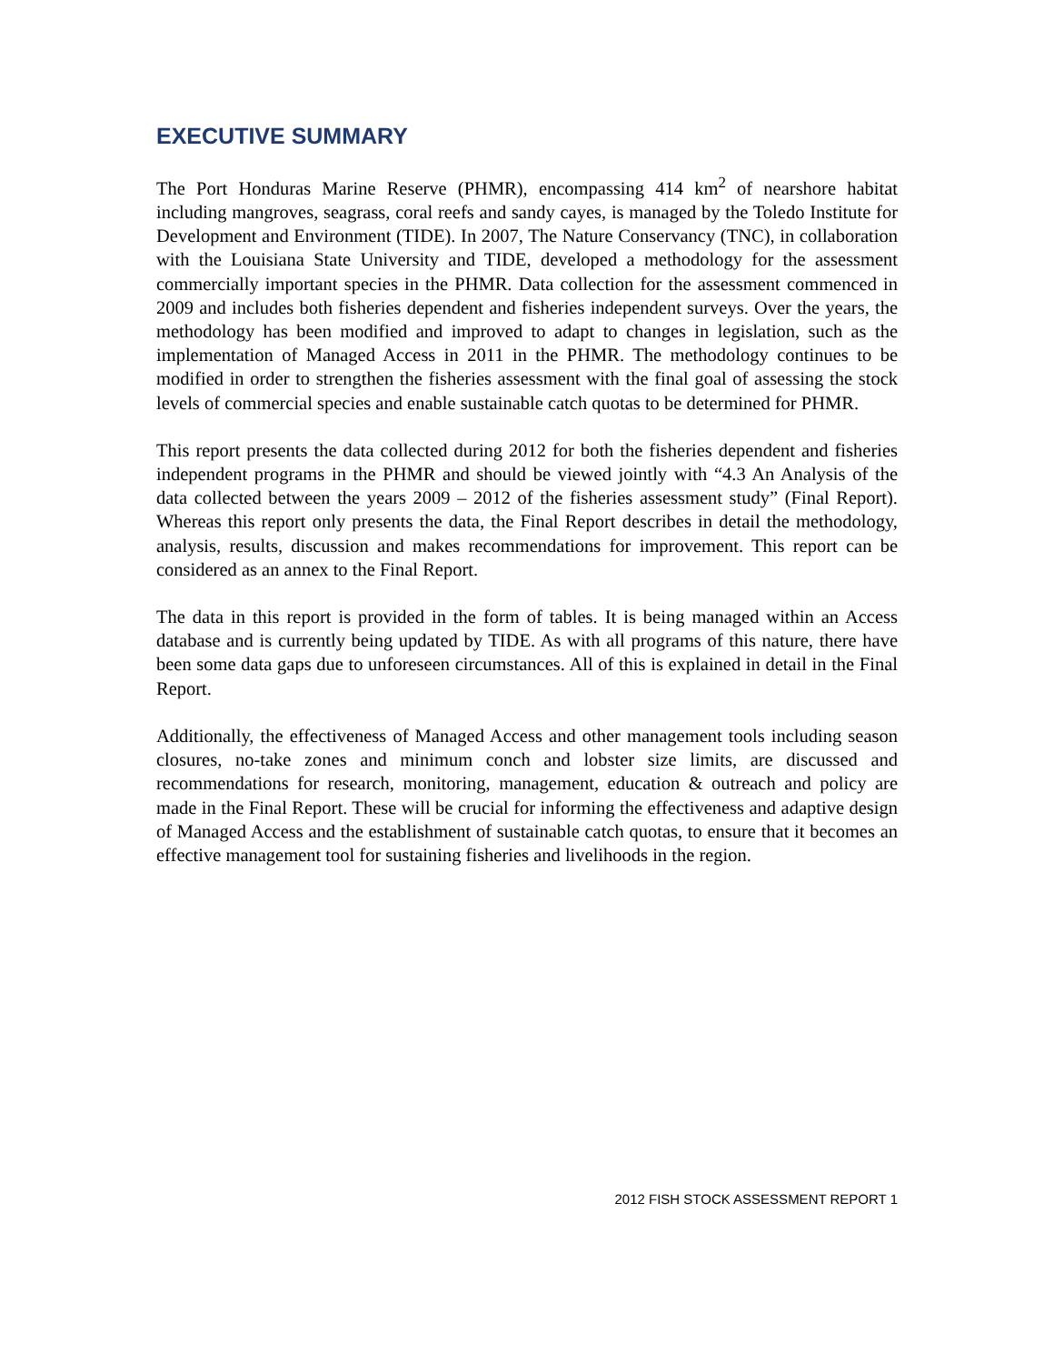EXECUTIVE SUMMARY
The Port Honduras Marine Reserve (PHMR), encompassing 414 km<sup>2</sup> of nearshore habitat including mangroves, seagrass, coral reefs and sandy cayes, is managed by the Toledo Institute for Development and Environment (TIDE). In 2007, The Nature Conservancy (TNC), in collaboration with the Louisiana State University and TIDE, developed a methodology for the assessment commercially important species in the PHMR. Data collection for the assessment commenced in 2009 and includes both fisheries dependent and fisheries independent surveys. Over the years, the methodology has been modified and improved to adapt to changes in legislation, such as the implementation of Managed Access in 2011 in the PHMR. The methodology continues to be modified in order to strengthen the fisheries assessment with the final goal of assessing the stock levels of commercial species and enable sustainable catch quotas to be determined for PHMR.
This report presents the data collected during 2012 for both the fisheries dependent and fisheries independent programs in the PHMR and should be viewed jointly with “4.3 An Analysis of the data collected between the years 2009 – 2012 of the fisheries assessment study” (Final Report). Whereas this report only presents the data, the Final Report describes in detail the methodology, analysis, results, discussion and makes recommendations for improvement. This report can be considered as an annex to the Final Report.
The data in this report is provided in the form of tables. It is being managed within an Access database and is currently being updated by TIDE. As with all programs of this nature, there have been some data gaps due to unforeseen circumstances. All of this is explained in detail in the Final Report.
Additionally, the effectiveness of Managed Access and other management tools including season closures, no-take zones and minimum conch and lobster size limits, are discussed and recommendations for research, monitoring, management, education & outreach and policy are made in the Final Report. These will be crucial for informing the effectiveness and adaptive design of Managed Access and the establishment of sustainable catch quotas, to ensure that it becomes an effective management tool for sustaining fisheries and livelihoods in the region.
2012 FISH STOCK ASSESSMENT REPORT 1